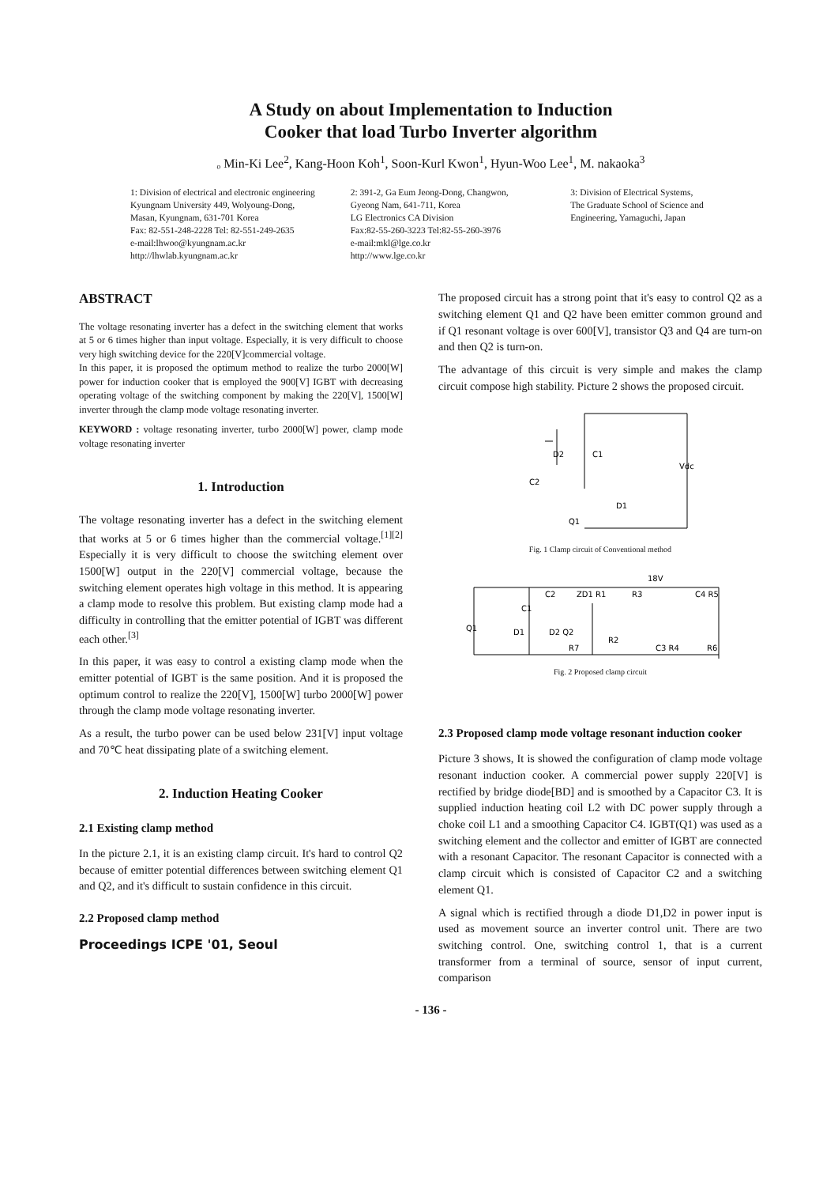A Study on about Implementation to Induction
Cooker that load Turbo Inverter algorithm
ₒ Min-Ki Lee<sup>2</sup>, Kang-Hoon Koh<sup>1</sup>, Soon-Kurl Kwon<sup>1</sup>, Hyun-Woo Lee<sup>1</sup>, M. nakaoka<sup>3</sup>
1: Division of electrical and electronic engineering
Kyungnam University 449, Wolyoung-Dong,
Masan, Kyungnam, 631-701 Korea
Fax: 82-551-248-2228 Tel: 82-551-249-2635
e-mail:lhwoo@kyungnam.ac.kr
http://lhwlab.kyungnam.ac.kr
2: 391-2, Ga Eum Jeong-Dong, Changwon,
Gyeong Nam, 641-711, Korea
LG Electronics CA Division
Fax:82-55-260-3223 Tel:82-55-260-3976
e-mail:mkl@lge.co.kr
http://www.lge.co.kr
3: Division of Electrical Systems,
The Graduate School of Science and
Engineering, Yamaguchi, Japan
ABSTRACT
The voltage resonating inverter has a defect in the switching element that works at 5 or 6 times higher than input voltage. Especially, it is very difficult to choose very high switching device for the 220[V]commercial voltage.
In this paper, it is proposed the optimum method to realize the turbo 2000[W] power for induction cooker that is employed the 900[V] IGBT with decreasing operating voltage of the switching component by making the 220[V], 1500[W] inverter through the clamp mode voltage resonating inverter.
KEYWORD : voltage resonating inverter, turbo 2000[W] power, clamp mode voltage resonating inverter
1. Introduction
The voltage resonating inverter has a defect in the switching element that works at 5 or 6 times higher than the commercial voltage.<sup>[1][2]</sup> Especially it is very difficult to choose the switching element over 1500[W] output in the 220[V] commercial voltage, because the switching element operates high voltage in this method. It is appearing a clamp mode to resolve this problem. But existing clamp mode had a difficulty in controlling that the emitter potential of IGBT was different each other.<sup>[3]</sup>
In this paper, it was easy to control a existing clamp mode when the emitter potential of IGBT is the same position. And it is proposed the optimum control to realize the 220[V], 1500[W] turbo 2000[W] power through the clamp mode voltage resonating inverter.
As a result, the turbo power can be used below 231[V] input voltage and 70℃ heat dissipating plate of a switching element.
2. Induction Heating Cooker
2.1 Existing clamp method
In the picture 2.1, it is an existing clamp circuit. It's hard to control Q2 because of emitter potential differences between switching element Q1 and Q2, and it's difficult to sustain confidence in this circuit.
2.2 Proposed clamp method
Proceedings ICPE '01, Seoul
The proposed circuit has a strong point that it's easy to control Q2 as a switching element Q1 and Q2 have been emitter common ground and if Q1 resonant voltage is over 600[V], transistor Q3 and Q4 are turn-on and then Q2 is turn-on.
The advantage of this circuit is very simple and makes the clamp circuit compose high stability. Picture 2 shows the proposed circuit.
D2
C1
Vdc
C2
Q1
D1
Fig. 1 Clamp circuit of Conventional method
18V
C2
ZD1 R1
R3
C4 R5
C1
Q1
D1
D2 Q2
R2
R7
C3 R4
R6
Fig. 2 Proposed clamp circuit
2.3 Proposed clamp mode voltage resonant induction cooker
Picture 3 shows, It is showed the configuration of clamp mode voltage resonant induction cooker. A commercial power supply 220[V] is rectified by bridge diode[BD] and is smoothed by a Capacitor C3. It is supplied induction heating coil L2 with DC power supply through a choke coil L1 and a smoothing Capacitor C4. IGBT(Q1) was used as a switching element and the collector and emitter of IGBT are connected with a resonant Capacitor. The resonant Capacitor is connected with a clamp circuit which is consisted of Capacitor C2 and a switching element Q1.
A signal which is rectified through a diode D1,D2 in power input is used as movement source an inverter control unit. There are two switching control. One, switching control 1, that is a current transformer from a terminal of source, sensor of input current, comparison
- 136 -